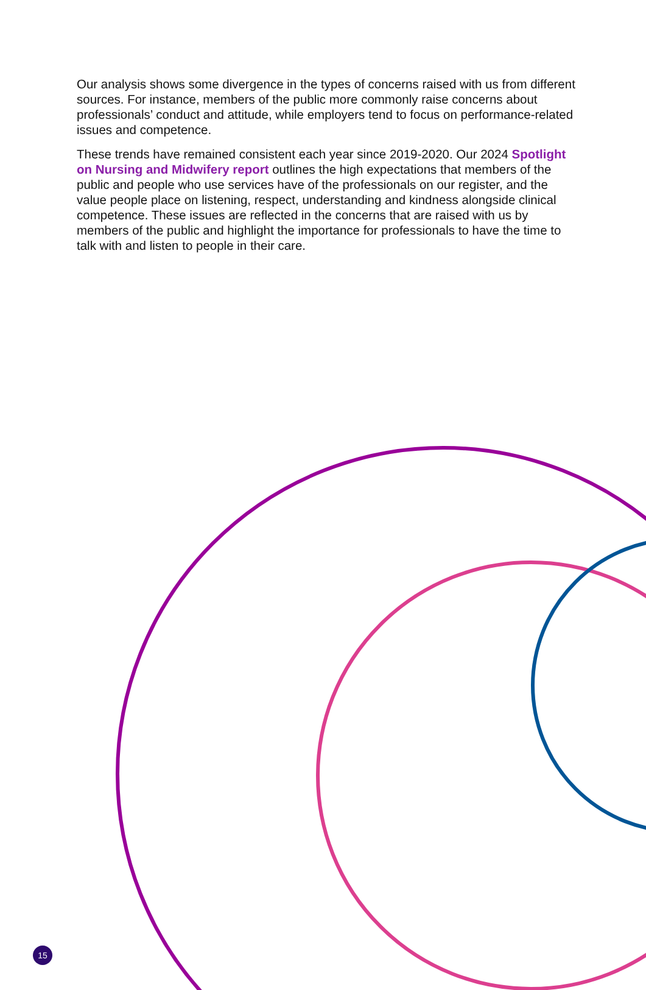Our analysis shows some divergence in the types of concerns raised with us from different sources. For instance, members of the public more commonly raise concerns about professionals’ conduct and attitude, while employers tend to focus on performance-related issues and competence.
These trends have remained consistent each year since 2019-2020. Our 2024 Spotlight on Nursing and Midwifery report outlines the high expectations that members of the public and people who use services have of the professionals on our register, and the value people place on listening, respect, understanding and kindness alongside clinical competence. These issues are reflected in the concerns that are raised with us by members of the public and highlight the importance for professionals to have the time to talk with and listen to people in their care.
15